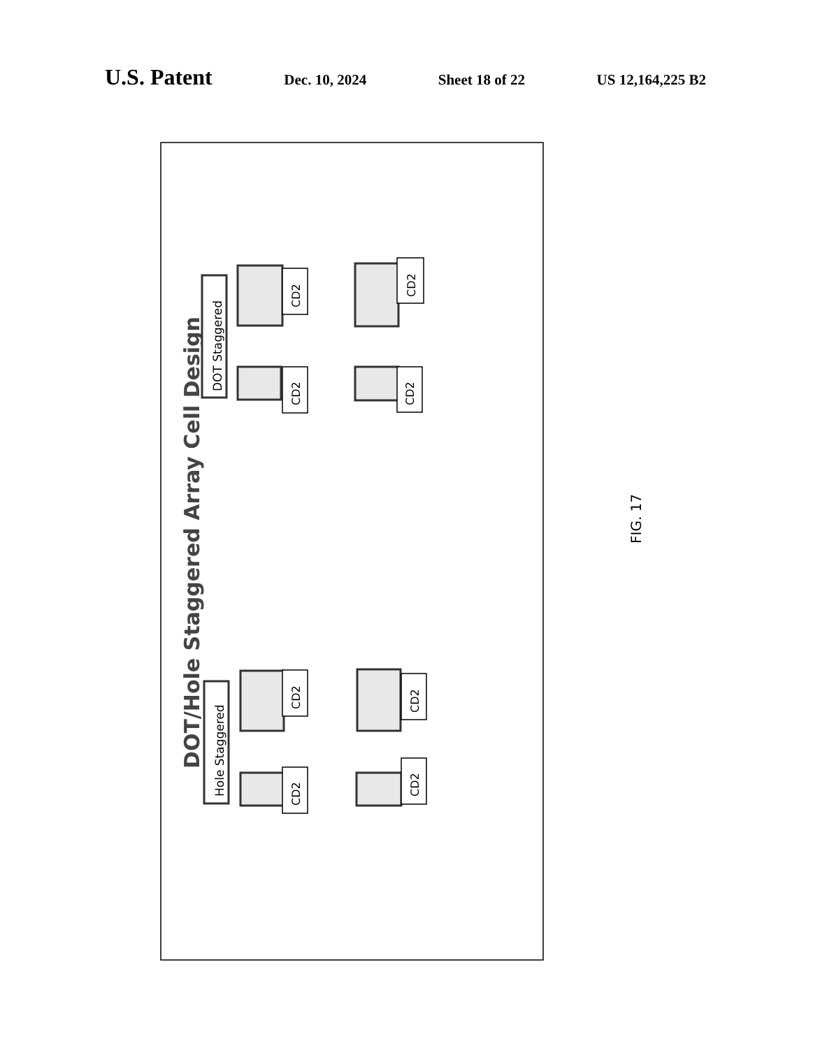U.S. Patent Dec. 10, 2024 Sheet 18 of 22 US 12,164,225 B2
DOT/Hole Staggered Array Cell Design
DOT Staggered
Hole Staggered
CD2
CD2
CD2
CD2
CD2
CD2
CD2
CD2
FIG. 17